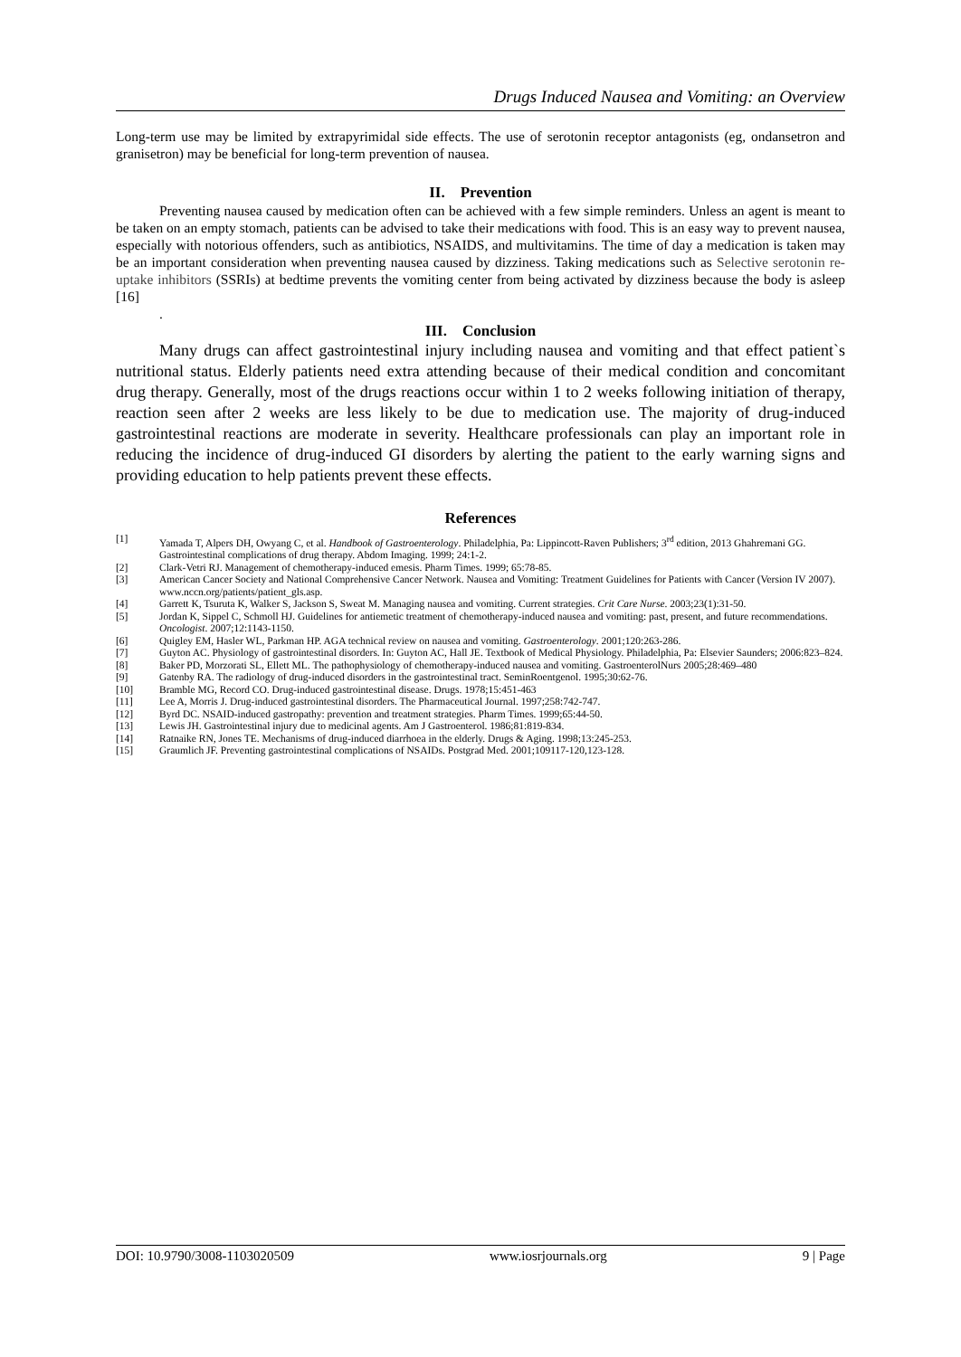Drugs Induced Nausea and Vomiting: an Overview
Long-term use may be limited by extrapyrimidal side effects. The use of serotonin receptor antagonists (eg, ondansetron and granisetron) may be beneficial for long-term prevention of nausea.
II. Prevention
Preventing nausea caused by medication often can be achieved with a few simple reminders. Unless an agent is meant to be taken on an empty stomach, patients can be advised to take their medications with food. This is an easy way to prevent nausea, especially with notorious offenders, such as antibiotics, NSAIDS, and multivitamins. The time of day a medication is taken may be an important consideration when preventing nausea caused by dizziness. Taking medications such as Selective serotonin re-uptake inhibitors (SSRIs) at bedtime prevents the vomiting center from being activated by dizziness because the body is asleep [16]
.
III. Conclusion
Many drugs can affect gastrointestinal injury including nausea and vomiting and that effect patient`s nutritional status. Elderly patients need extra attending because of their medical condition and concomitant drug therapy. Generally, most of the drugs reactions occur within 1 to 2 weeks following initiation of therapy, reaction seen after 2 weeks are less likely to be due to medication use. The majority of drug-induced gastrointestinal reactions are moderate in severity. Healthcare professionals can play an important role in reducing the incidence of drug-induced GI disorders by alerting the patient to the early warning signs and providing education to help patients prevent these effects.
References
[1] Yamada T, Alpers DH, Owyang C, et al. Handbook of Gastroenterology. Philadelphia, Pa: Lippincott-Raven Publishers; 3<sup>rd</sup> edition, 2013 Ghahremani GG. Gastrointestinal complications of drug therapy. Abdom Imaging. 1999; 24:1-2.
[2] Clark-Vetri RJ. Management of chemotherapy-induced emesis. Pharm Times. 1999; 65:78-85.
[3] American Cancer Society and National Comprehensive Cancer Network. Nausea and Vomiting: Treatment Guidelines for Patients with Cancer (Version IV 2007). www.nccn.org/patients/patient_gls.asp.
[4] Garrett K, Tsuruta K, Walker S, Jackson S, Sweat M. Managing nausea and vomiting. Current strategies. Crit Care Nurse. 2003;23(1):31-50.
[5] Jordan K, Sippel C, Schmoll HJ. Guidelines for antiemetic treatment of chemotherapy-induced nausea and vomiting: past, present, and future recommendations. Oncologist. 2007;12:1143-1150.
[6] Quigley EM, Hasler WL, Parkman HP. AGA technical review on nausea and vomiting. Gastroenterology. 2001;120:263-286.
[7] Guyton AC. Physiology of gastrointestinal disorders. In: Guyton AC, Hall JE. Textbook of Medical Physiology. Philadelphia, Pa: Elsevier Saunders; 2006:823–824.
[8] Baker PD, Morzorati SL, Ellett ML. The pathophysiology of chemotherapy-induced nausea and vomiting. GastroenterolNurs 2005;28:469–480
[9] Gatenby RA. The radiology of drug-induced disorders in the gastrointestinal tract. SeminRoentgenol. 1995;30:62-76.
[10] Bramble MG, Record CO. Drug-induced gastrointestinal disease. Drugs. 1978;15:451-463
[11] Lee A, Morris J. Drug-induced gastrointestinal disorders. The Pharmaceutical Journal. 1997;258:742-747.
[12] Byrd DC. NSAID-induced gastropathy: prevention and treatment strategies. Pharm Times. 1999;65:44-50.
[13] Lewis JH. Gastrointestinal injury due to medicinal agents. Am J Gastroenterol. 1986;81:819-834.
[14] Ratnaike RN, Jones TE. Mechanisms of drug-induced diarrhoea in the elderly. Drugs & Aging. 1998;13:245-253.
[15] Graumlich JF. Preventing gastrointestinal complications of NSAIDs. Postgrad Med. 2001;109117-120,123-128.
DOI: 10.9790/3008-1103020509 www.iosrjournals.org 9 | Page